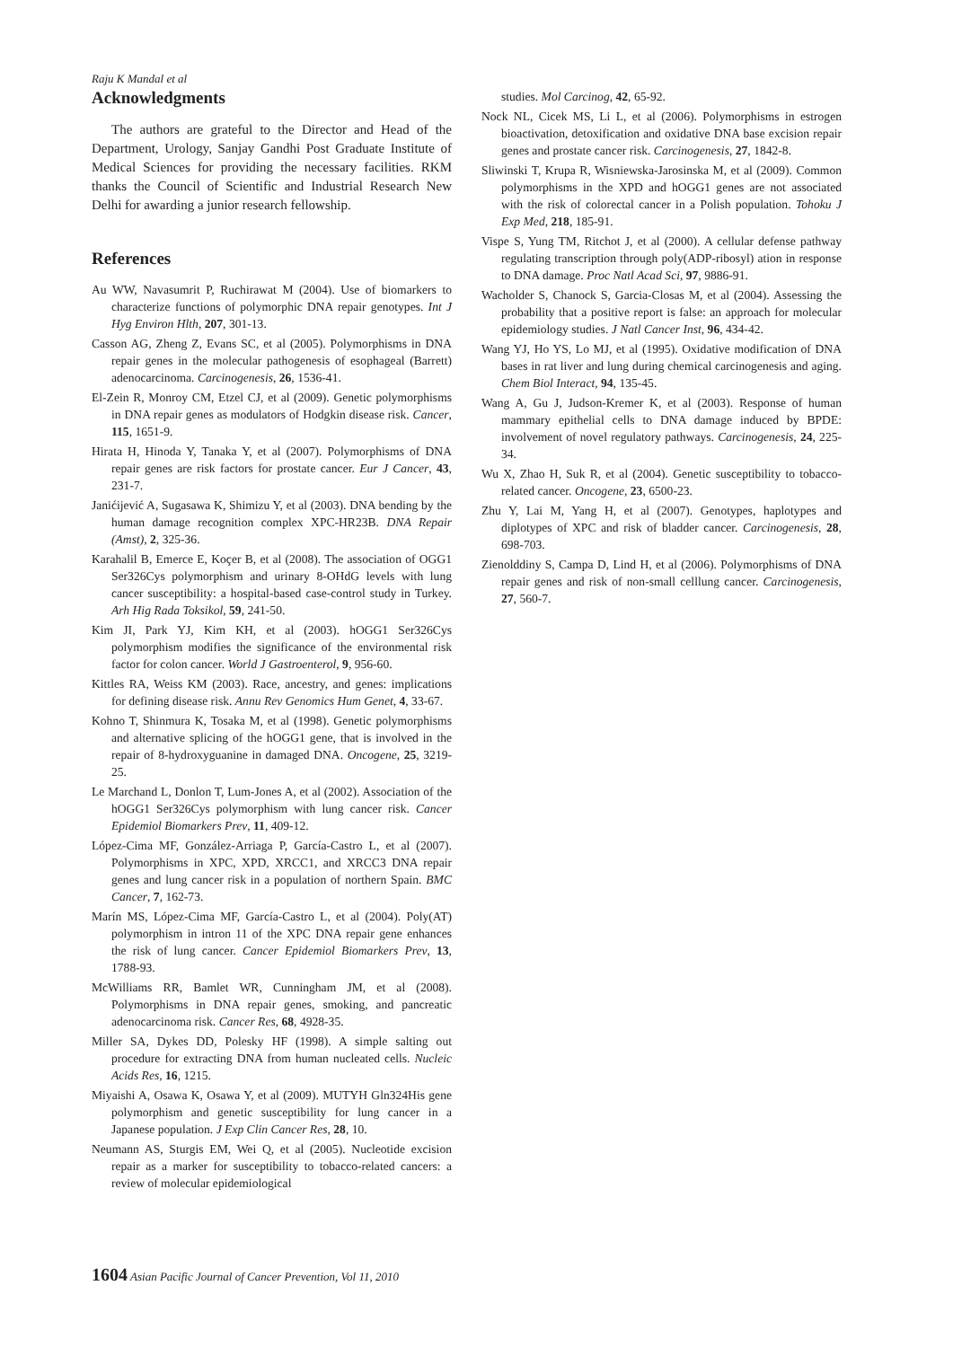Raju K Mandal et al
Acknowledgments
The authors are grateful to the Director and Head of the Department, Urology, Sanjay Gandhi Post Graduate Institute of Medical Sciences for providing the necessary facilities. RKM thanks the Council of Scientific and Industrial Research New Delhi for awarding a junior research fellowship.
References
Au WW, Navasumrit P, Ruchirawat M (2004). Use of biomarkers to characterize functions of polymorphic DNA repair genotypes. Int J Hyg Environ Hlth, 207, 301-13.
Casson AG, Zheng Z, Evans SC, et al (2005). Polymorphisms in DNA repair genes in the molecular pathogenesis of esophageal (Barrett) adenocarcinoma. Carcinogenesis, 26, 1536-41.
El-Zein R, Monroy CM, Etzel CJ, et al (2009). Genetic polymorphisms in DNA repair genes as modulators of Hodgkin disease risk. Cancer, 115, 1651-9.
Hirata H, Hinoda Y, Tanaka Y, et al (2007). Polymorphisms of DNA repair genes are risk factors for prostate cancer. Eur J Cancer, 43, 231-7.
Janićijević A, Sugasawa K, Shimizu Y, et al (2003). DNA bending by the human damage recognition complex XPC-HR23B. DNA Repair (Amst), 2, 325-36.
Karahalil B, Emerce E, Koçer B, et al (2008). The association of OGG1 Ser326Cys polymorphism and urinary 8-OHdG levels with lung cancer susceptibility: a hospital-based case-control study in Turkey. Arh Hig Rada Toksikol, 59, 241-50.
Kim JI, Park YJ, Kim KH, et al (2003). hOGG1 Ser326Cys polymorphism modifies the significance of the environmental risk factor for colon cancer. World J Gastroenterol, 9, 956-60.
Kittles RA, Weiss KM (2003). Race, ancestry, and genes: implications for defining disease risk. Annu Rev Genomics Hum Genet, 4, 33-67.
Kohno T, Shinmura K, Tosaka M, et al (1998). Genetic polymorphisms and alternative splicing of the hOGG1 gene, that is involved in the repair of 8-hydroxyguanine in damaged DNA. Oncogene, 25, 3219-25.
Le Marchand L, Donlon T, Lum-Jones A, et al (2002). Association of the hOGG1 Ser326Cys polymorphism with lung cancer risk. Cancer Epidemiol Biomarkers Prev, 11, 409-12.
López-Cima MF, González-Arriaga P, García-Castro L, et al (2007). Polymorphisms in XPC, XPD, XRCC1, and XRCC3 DNA repair genes and lung cancer risk in a population of northern Spain. BMC Cancer, 7, 162-73.
Marín MS, López-Cima MF, García-Castro L, et al (2004). Poly(AT) polymorphism in intron 11 of the XPC DNA repair gene enhances the risk of lung cancer. Cancer Epidemiol Biomarkers Prev, 13, 1788-93.
McWilliams RR, Bamlet WR, Cunningham JM, et al (2008). Polymorphisms in DNA repair genes, smoking, and pancreatic adenocarcinoma risk. Cancer Res, 68, 4928-35.
Miller SA, Dykes DD, Polesky HF (1998). A simple salting out procedure for extracting DNA from human nucleated cells. Nucleic Acids Res, 16, 1215.
Miyaishi A, Osawa K, Osawa Y, et al (2009). MUTYH Gln324His gene polymorphism and genetic susceptibility for lung cancer in a Japanese population. J Exp Clin Cancer Res, 28, 10.
Neumann AS, Sturgis EM, Wei Q, et al (2005). Nucleotide excision repair as a marker for susceptibility to tobacco-related cancers: a review of molecular epidemiological
studies. Mol Carcinog, 42, 65-92.
Nock NL, Cicek MS, Li L, et al (2006). Polymorphisms in estrogen bioactivation, detoxification and oxidative DNA base excision repair genes and prostate cancer risk. Carcinogenesis, 27, 1842-8.
Sliwinski T, Krupa R, Wisniewska-Jarosinska M, et al (2009). Common polymorphisms in the XPD and hOGG1 genes are not associated with the risk of colorectal cancer in a Polish population. Tohoku J Exp Med, 218, 185-91.
Vispe S, Yung TM, Ritchot J, et al (2000). A cellular defense pathway regulating transcription through poly(ADP-ribosyl) ation in response to DNA damage. Proc Natl Acad Sci, 97, 9886-91.
Wacholder S, Chanock S, Garcia-Closas M, et al (2004). Assessing the probability that a positive report is false: an approach for molecular epidemiology studies. J Natl Cancer Inst, 96, 434-42.
Wang YJ, Ho YS, Lo MJ, et al (1995). Oxidative modification of DNA bases in rat liver and lung during chemical carcinogenesis and aging. Chem Biol Interact, 94, 135-45.
Wang A, Gu J, Judson-Kremer K, et al (2003). Response of human mammary epithelial cells to DNA damage induced by BPDE: involvement of novel regulatory pathways. Carcinogenesis, 24, 225-34.
Wu X, Zhao H, Suk R, et al (2004). Genetic susceptibility to tobacco-related cancer. Oncogene, 23, 6500-23.
Zhu Y, Lai M, Yang H, et al (2007). Genotypes, haplotypes and diplotypes of XPC and risk of bladder cancer. Carcinogenesis, 28, 698-703.
Zienolddiny S, Campa D, Lind H, et al (2006). Polymorphisms of DNA repair genes and risk of non-small celllung cancer. Carcinogenesis, 27, 560-7.
1604 Asian Pacific Journal of Cancer Prevention, Vol 11, 2010